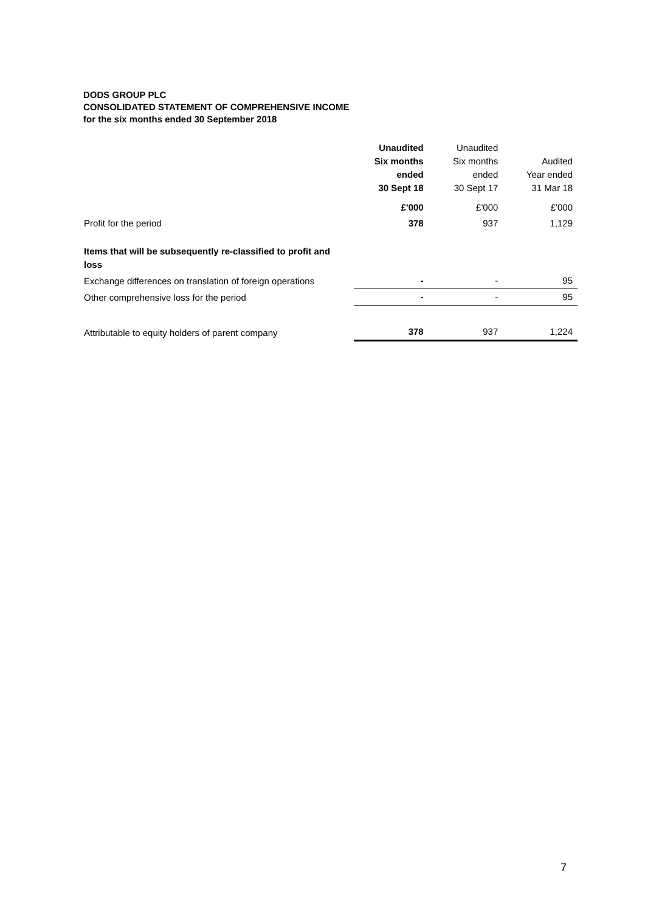DODS GROUP PLC
CONSOLIDATED STATEMENT OF COMPREHENSIVE INCOME
for the six months ended 30 September 2018
| | Unaudited Six months ended 30 Sept 18 | Unaudited Six months ended 30 Sept 17 | Audited Year ended 31 Mar 18 |
| --- | --- | --- | --- |
| | £'000 | £'000 | £'000 |
| Profit for the period | 378 | 937 | 1,129 |
| Items that will be subsequently re-classified to profit and loss | | | |
| Exchange differences on translation of foreign operations | - | - | 95 |
| Other comprehensive loss for the period | - | - | 95 |
| Attributable to equity holders of parent company | 378 | 937 | 1,224 |
7